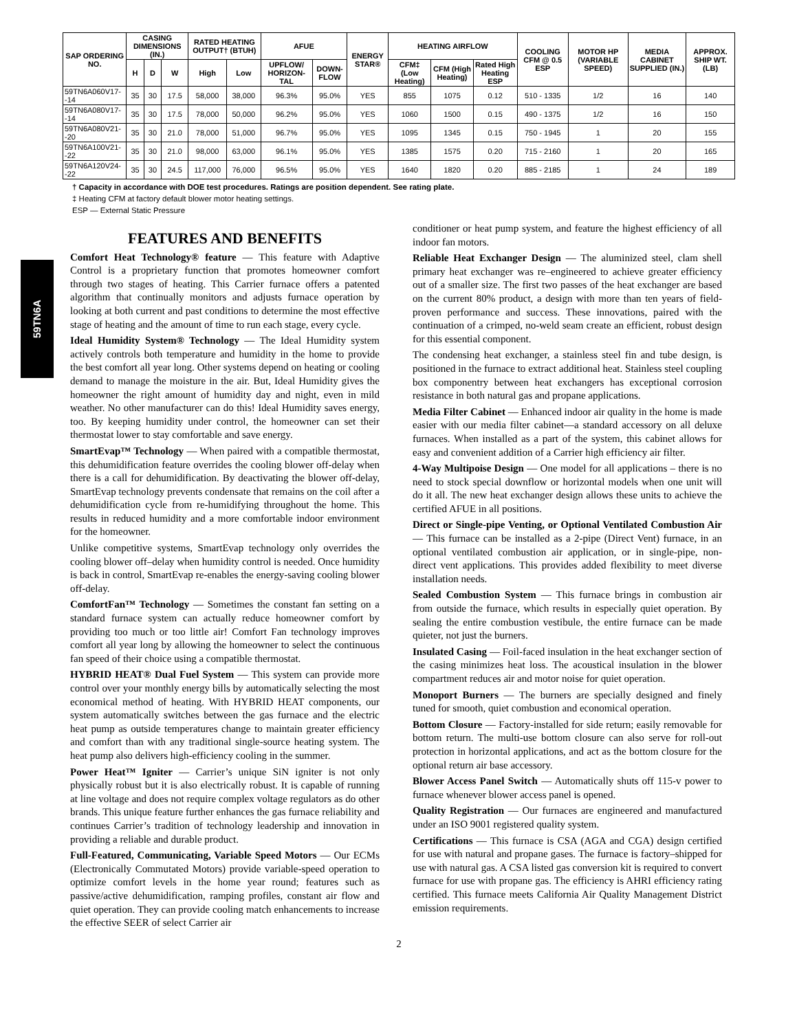59TN6A
| SAP ORDERING NO. | CASING DIMENSIONS (IN.) | | | RATED HEATING OUTPUT† (BTUH) | | AFUE | | ENERGY STAR® | HEATING AIRFLOW | | | COOLING CFM @ 0.5 ESP | MOTOR HP (VARIABLE SPEED) | MEDIA CABINET SUPPLIED (IN.) | APPROX. SHIP WT. (LB) |
| --- | --- | --- | --- | --- | --- | --- | --- | --- | --- | --- | --- | --- | --- | --- | --- |
| | H | D | W | High | Low | UPFLOW/ HORIZON-TAL | DOWN-FLOW | | CFM‡ (Low Heating) | CFM (High Heating) | Rated High Heating ESP | | | | |
| 59TN6A060V17--14 | 35 | 30 | 17.5 | 58,000 | 38,000 | 96.3% | 95.0% | YES | 855 | 1075 | 0.12 | 510 - 1335 | 1/2 | 16 | 140 |
| 59TN6A080V17--14 | 35 | 30 | 17.5 | 78,000 | 50,000 | 96.2% | 95.0% | YES | 1060 | 1500 | 0.15 | 490 - 1375 | 1/2 | 16 | 150 |
| 59TN6A080V21--20 | 35 | 30 | 21.0 | 78,000 | 51,000 | 96.7% | 95.0% | YES | 1095 | 1345 | 0.15 | 750 - 1945 | 1 | 20 | 155 |
| 59TN6A100V21--22 | 35 | 30 | 21.0 | 98,000 | 63,000 | 96.1% | 95.0% | YES | 1385 | 1575 | 0.20 | 715 - 2160 | 1 | 20 | 165 |
| 59TN6A120V24--22 | 35 | 30 | 24.5 | 117,000 | 76,000 | 96.5% | 95.0% | YES | 1640 | 1820 | 0.20 | 885 - 2185 | 1 | 24 | 189 |
† Capacity in accordance with DOE test procedures. Ratings are position dependent. See rating plate.
‡ Heating CFM at factory default blower motor heating settings.
ESP — External Static Pressure
FEATURES AND BENEFITS
Comfort Heat Technology® feature — This feature with Adaptive Control is a proprietary function that promotes homeowner comfort through two stages of heating. This Carrier furnace offers a patented algorithm that continually monitors and adjusts furnace operation by looking at both current and past conditions to determine the most effective stage of heating and the amount of time to run each stage, every cycle.
Ideal Humidity System® Technology — The Ideal Humidity system actively controls both temperature and humidity in the home to provide the best comfort all year long. Other systems depend on heating or cooling demand to manage the moisture in the air. But, Ideal Humidity gives the homeowner the right amount of humidity day and night, even in mild weather. No other manufacturer can do this! Ideal Humidity saves energy, too. By keeping humidity under control, the homeowner can set their thermostat lower to stay comfortable and save energy.
SmartEvap™ Technology — When paired with a compatible thermostat, this dehumidification feature overrides the cooling blower off-delay when there is a call for dehumidification. By deactivating the blower off-delay, SmartEvap technology prevents condensate that remains on the coil after a dehumidification cycle from re-humidifying throughout the home. This results in reduced humidity and a more comfortable indoor environment for the homeowner.
Unlike competitive systems, SmartEvap technology only overrides the cooling blower off–delay when humidity control is needed. Once humidity is back in control, SmartEvap re-enables the energy-saving cooling blower off-delay.
ComfortFan™ Technology — Sometimes the constant fan setting on a standard furnace system can actually reduce homeowner comfort by providing too much or too little air! Comfort Fan technology improves comfort all year long by allowing the homeowner to select the continuous fan speed of their choice using a compatible thermostat.
HYBRID HEAT® Dual Fuel System — This system can provide more control over your monthly energy bills by automatically selecting the most economical method of heating. With HYBRID HEAT components, our system automatically switches between the gas furnace and the electric heat pump as outside temperatures change to maintain greater efficiency and comfort than with any traditional single-source heating system. The heat pump also delivers high-efficiency cooling in the summer.
Power Heat™ Igniter — Carrier’s unique SiN igniter is not only physically robust but it is also electrically robust. It is capable of running at line voltage and does not require complex voltage regulators as do other brands. This unique feature further enhances the gas furnace reliability and continues Carrier’s tradition of technology leadership and innovation in providing a reliable and durable product.
Full-Featured, Communicating, Variable Speed Motors — Our ECMs (Electronically Commutated Motors) provide variable-speed operation to optimize comfort levels in the home year round; features such as passive/active dehumidification, ramping profiles, constant air flow and quiet operation. They can provide cooling match enhancements to increase the effective SEER of select Carrier air
conditioner or heat pump system, and feature the highest efficiency of all indoor fan motors.
Reliable Heat Exchanger Design — The aluminized steel, clam shell primary heat exchanger was re–engineered to achieve greater efficiency out of a smaller size. The first two passes of the heat exchanger are based on the current 80% product, a design with more than ten years of field-proven performance and success. These innovations, paired with the continuation of a crimped, no-weld seam create an efficient, robust design for this essential component.
The condensing heat exchanger, a stainless steel fin and tube design, is positioned in the furnace to extract additional heat. Stainless steel coupling box componentry between heat exchangers has exceptional corrosion resistance in both natural gas and propane applications.
Media Filter Cabinet — Enhanced indoor air quality in the home is made easier with our media filter cabinet—a standard accessory on all deluxe furnaces. When installed as a part of the system, this cabinet allows for easy and convenient addition of a Carrier high efficiency air filter.
4-Way Multipoise Design — One model for all applications – there is no need to stock special downflow or horizontal models when one unit will do it all. The new heat exchanger design allows these units to achieve the certified AFUE in all positions.
Direct or Single-pipe Venting, or Optional Ventilated Combustion Air — This furnace can be installed as a 2-pipe (Direct Vent) furnace, in an optional ventilated combustion air application, or in single-pipe, non-direct vent applications. This provides added flexibility to meet diverse installation needs.
Sealed Combustion System — This furnace brings in combustion air from outside the furnace, which results in especially quiet operation. By sealing the entire combustion vestibule, the entire furnace can be made quieter, not just the burners.
Insulated Casing — Foil-faced insulation in the heat exchanger section of the casing minimizes heat loss. The acoustical insulation in the blower compartment reduces air and motor noise for quiet operation.
Monoport Burners — The burners are specially designed and finely tuned for smooth, quiet combustion and economical operation.
Bottom Closure — Factory-installed for side return; easily removable for bottom return. The multi-use bottom closure can also serve for roll-out protection in horizontal applications, and act as the bottom closure for the optional return air base accessory.
Blower Access Panel Switch — Automatically shuts off 115-v power to furnace whenever blower access panel is opened.
Quality Registration — Our furnaces are engineered and manufactured under an ISO 9001 registered quality system.
Certifications — This furnace is CSA (AGA and CGA) design certified for use with natural and propane gases. The furnace is factory–shipped for use with natural gas. A CSA listed gas conversion kit is required to convert furnace for use with propane gas. The efficiency is AHRI efficiency rating certified. This furnace meets California Air Quality Management District emission requirements.
2